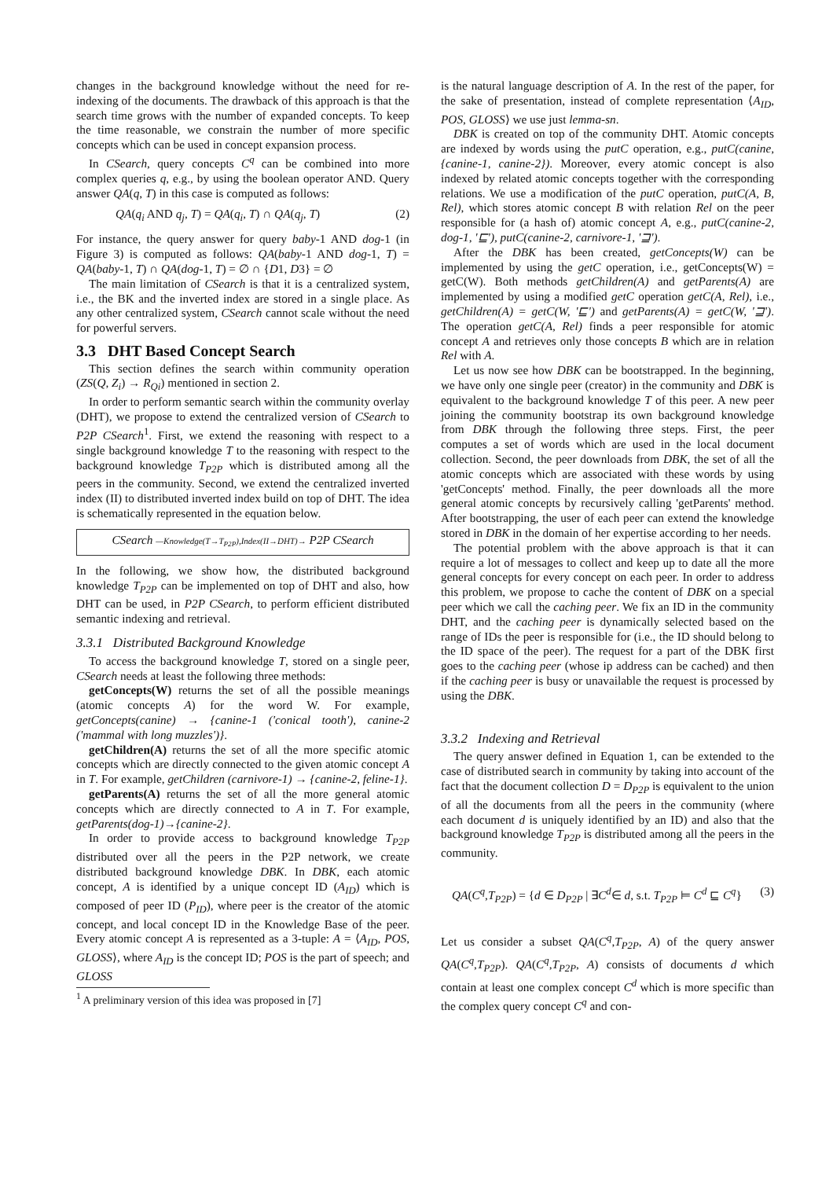changes in the background knowledge without the need for re-indexing of the documents. The drawback of this approach is that the search time grows with the number of expanded concepts. To keep the time reasonable, we constrain the number of more specific concepts which can be used in concept expansion process.
In CSearch, query concepts C<sup>q</sup> can be combined into more complex queries q, e.g., by using the boolean operator AND. Query answer QA(q, T) in this case is computed as follows:
QA(q<sub>i</sub> AND q<sub>j</sub>, T) = QA(q<sub>i</sub>, T) ∩ QA(q<sub>j</sub>, T) (2)
For instance, the query answer for query baby-1 AND dog-1 (in Figure 3) is computed as follows: QA(baby-1 AND dog-1, T) = QA(baby-1, T) ∩ QA(dog-1, T) = ∅ ∩ {D1, D3} = ∅
The main limitation of CSearch is that it is a centralized system, i.e., the BK and the inverted index are stored in a single place. As any other centralized system, CSearch cannot scale without the need for powerful servers.
3.3 DHT Based Concept Search
This section defines the search within community operation (ZS(Q, Z<sub>i</sub>) → R<sub>Qi</sub>) mentioned in section 2.
In order to perform semantic search within the community overlay (DHT), we propose to extend the centralized version of CSearch to P2P CSearch<sup>1</sup>. First, we extend the reasoning with respect to a single background knowledge T to the reasoning with respect to the background knowledge T<sub>P2P</sub> which is distributed among all the peers in the community. Second, we extend the centralized inverted index (II) to distributed inverted index build on top of DHT. The idea is schematically represented in the equation below.
CSearch —Knowledge(T→T<sub>P2P</sub>),Index(II→DHT)→ P2P CSearch
In the following, we show how, the distributed background knowledge T<sub>P2P</sub> can be implemented on top of DHT and also, how DHT can be used, in P2P CSearch, to perform efficient distributed semantic indexing and retrieval.
3.3.1 Distributed Background Knowledge
To access the background knowledge T, stored on a single peer, CSearch needs at least the following three methods:
getConcepts(W) returns the set of all the possible meanings (atomic concepts A) for the word W. For example, getConcepts(canine) → {canine-1 ('conical tooth'), canine-2 ('mammal with long muzzles')}.
getChildren(A) returns the set of all the more specific atomic concepts which are directly connected to the given atomic concept A in T. For example, getChildren (carnivore-1) → {canine-2, feline-1}.
getParents(A) returns the set of all the more general atomic concepts which are directly connected to A in T. For example, getParents(dog-1)→{canine-2}.
In order to provide access to background knowledge T<sub>P2P</sub> distributed over all the peers in the P2P network, we create distributed background knowledge DBK. In DBK, each atomic concept, A is identified by a unique concept ID (A<sub>ID</sub>) which is composed of peer ID (P<sub>ID</sub>), where peer is the creator of the atomic concept, and local concept ID in the Knowledge Base of the peer. Every atomic concept A is represented as a 3-tuple: A = ⟨A<sub>ID</sub>, POS, GLOSS⟩, where A<sub>ID</sub> is the concept ID; POS is the part of speech; and GLOSS
<sup>1</sup> A preliminary version of this idea was proposed in [7]
is the natural language description of A. In the rest of the paper, for the sake of presentation, instead of complete representation ⟨A<sub>ID</sub>, POS, GLOSS⟩ we use just lemma-sn.
DBK is created on top of the community DHT. Atomic concepts are indexed by words using the putC operation, e.g., putC(canine, {canine-1, canine-2}). Moreover, every atomic concept is also indexed by related atomic concepts together with the corresponding relations. We use a modification of the putC operation, putC(A, B, Rel), which stores atomic concept B with relation Rel on the peer responsible for (a hash of) atomic concept A, e.g., putC(canine-2, dog-1, '⊑'), putC(canine-2, carnivore-1, '⊒').
After the DBK has been created, getConcepts(W) can be implemented by using the getC operation, i.e., getConcepts(W) = getC(W). Both methods getChildren(A) and getParents(A) are implemented by using a modified getC operation getC(A, Rel), i.e., getChildren(A) = getC(W, '⊑') and getParents(A) = getC(W, '⊒'). The operation getC(A, Rel) finds a peer responsible for atomic concept A and retrieves only those concepts B which are in relation Rel with A.
Let us now see how DBK can be bootstrapped. In the beginning, we have only one single peer (creator) in the community and DBK is equivalent to the background knowledge T of this peer. A new peer joining the community bootstrap its own background knowledge from DBK through the following three steps. First, the peer computes a set of words which are used in the local document collection. Second, the peer downloads from DBK, the set of all the atomic concepts which are associated with these words by using 'getConcepts' method. Finally, the peer downloads all the more general atomic concepts by recursively calling 'getParents' method. After bootstrapping, the user of each peer can extend the knowledge stored in DBK in the domain of her expertise according to her needs.
The potential problem with the above approach is that it can require a lot of messages to collect and keep up to date all the more general concepts for every concept on each peer. In order to address this problem, we propose to cache the content of DBK on a special peer which we call the caching peer. We fix an ID in the community DHT, and the caching peer is dynamically selected based on the range of IDs the peer is responsible for (i.e., the ID should belong to the ID space of the peer). The request for a part of the DBK first goes to the caching peer (whose ip address can be cached) and then if the caching peer is busy or unavailable the request is processed by using the DBK.
3.3.2 Indexing and Retrieval
The query answer defined in Equation 1, can be extended to the case of distributed search in community by taking into account of the fact that the document collection D = D<sub>P2P</sub> is equivalent to the union of all the documents from all the peers in the community (where each document d is uniquely identified by an ID) and also that the background knowledge T<sub>P2P</sub> is distributed among all the peers in the community.
QA(C<sup>q</sup>,T<sub>P2P</sub>) = {d ∈ D<sub>P2P</sub> | ∃C<sup>d</sup>∈ d, s.t. T<sub>P2P</sub> ⊨ C<sup>d</sup> ⊑ C<sup>q</sup>} (3)
Let us consider a subset QA(C<sup>q</sup>,T<sub>P2P</sub>, A) of the query answer QA(C<sup>q</sup>,T<sub>P2P</sub>). QA(C<sup>q</sup>,T<sub>P2P</sub>, A) consists of documents d which contain at least one complex concept C<sup>d</sup> which is more specific than the complex query concept C<sup>q</sup> and con-